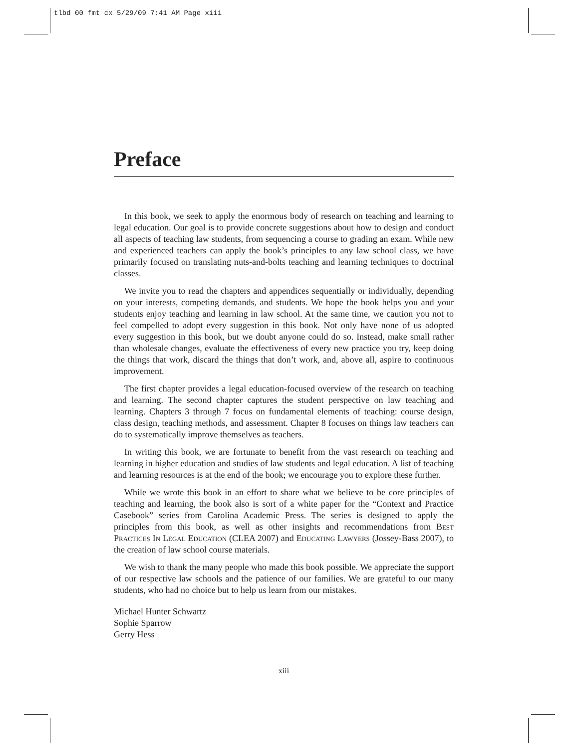tlbd 00 fmt cx 5/29/09 7:41 AM Page xiii
Preface
In this book, we seek to apply the enormous body of research on teaching and learning to legal education. Our goal is to provide concrete suggestions about how to design and conduct all aspects of teaching law students, from sequencing a course to grading an exam. While new and experienced teachers can apply the book’s principles to any law school class, we have primarily focused on translating nuts-and-bolts teaching and learning techniques to doctrinal classes.
We invite you to read the chapters and appendices sequentially or individually, depending on your interests, competing demands, and students. We hope the book helps you and your students enjoy teaching and learning in law school. At the same time, we caution you not to feel compelled to adopt every suggestion in this book. Not only have none of us adopted every suggestion in this book, but we doubt anyone could do so. Instead, make small rather than wholesale changes, evaluate the effectiveness of every new practice you try, keep doing the things that work, discard the things that don’t work, and, above all, aspire to continuous improvement.
The first chapter provides a legal education-focused overview of the research on teaching and learning. The second chapter captures the student perspective on law teaching and learning. Chapters 3 through 7 focus on fundamental elements of teaching: course design, class design, teaching methods, and assessment. Chapter 8 focuses on things law teachers can do to systematically improve themselves as teachers.
In writing this book, we are fortunate to benefit from the vast research on teaching and learning in higher education and studies of law students and legal education. A list of teaching and learning resources is at the end of the book; we encourage you to explore these further.
While we wrote this book in an effort to share what we believe to be core principles of teaching and learning, the book also is sort of a white paper for the “Context and Practice Casebook” series from Carolina Academic Press. The series is designed to apply the principles from this book, as well as other insights and recommendations from Best Practices In Legal Education (CLEA 2007) and Educating Lawyers (Jossey-Bass 2007), to the creation of law school course materials.
We wish to thank the many people who made this book possible. We appreciate the support of our respective law schools and the patience of our families. We are grateful to our many students, who had no choice but to help us learn from our mistakes.
Michael Hunter Schwartz
Sophie Sparrow
Gerry Hess
xiii